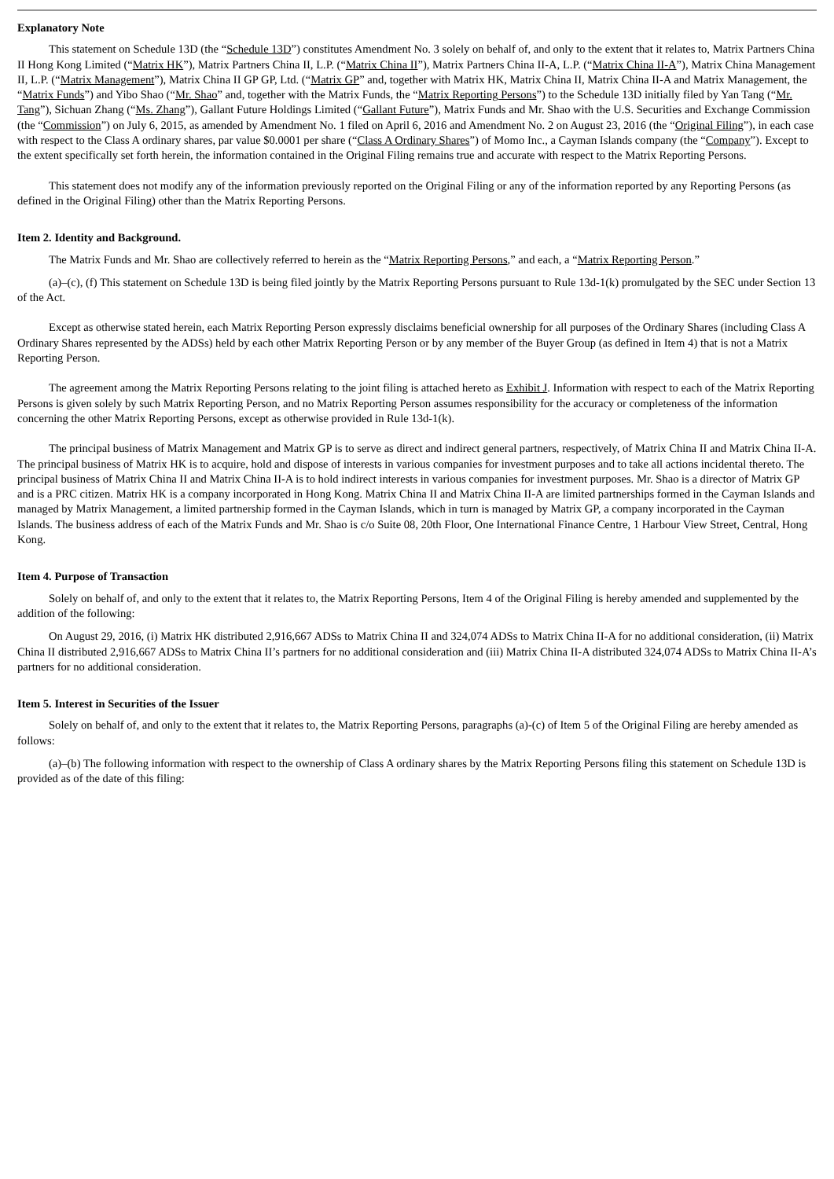Explanatory Note
This statement on Schedule 13D (the “Schedule 13D”) constitutes Amendment No. 3 solely on behalf of, and only to the extent that it relates to, Matrix Partners China II Hong Kong Limited (“Matrix HK”), Matrix Partners China II, L.P. (“Matrix China II”), Matrix Partners China II-A, L.P. (“Matrix China II-A”), Matrix China Management II, L.P. (“Matrix Management”), Matrix China II GP GP, Ltd. (“Matrix GP” and, together with Matrix HK, Matrix China II, Matrix China II-A and Matrix Management, the “Matrix Funds”) and Yibo Shao (“Mr. Shao” and, together with the Matrix Funds, the “Matrix Reporting Persons”) to the Schedule 13D initially filed by Yan Tang (“Mr. Tang”), Sichuan Zhang (“Ms. Zhang”), Gallant Future Holdings Limited (“Gallant Future”), Matrix Funds and Mr. Shao with the U.S. Securities and Exchange Commission (the “Commission”) on July 6, 2015, as amended by Amendment No. 1 filed on April 6, 2016 and Amendment No. 2 on August 23, 2016 (the “Original Filing”), in each case with respect to the Class A ordinary shares, par value $0.0001 per share (“Class A Ordinary Shares”) of Momo Inc., a Cayman Islands company (the “Company”). Except to the extent specifically set forth herein, the information contained in the Original Filing remains true and accurate with respect to the Matrix Reporting Persons.
This statement does not modify any of the information previously reported on the Original Filing or any of the information reported by any Reporting Persons (as defined in the Original Filing) other than the Matrix Reporting Persons.
Item 2. Identity and Background.
The Matrix Funds and Mr. Shao are collectively referred to herein as the “Matrix Reporting Persons,” and each, a “Matrix Reporting Person.”
(a)–(c), (f) This statement on Schedule 13D is being filed jointly by the Matrix Reporting Persons pursuant to Rule 13d-1(k) promulgated by the SEC under Section 13 of the Act.
Except as otherwise stated herein, each Matrix Reporting Person expressly disclaims beneficial ownership for all purposes of the Ordinary Shares (including Class A Ordinary Shares represented by the ADSs) held by each other Matrix Reporting Person or by any member of the Buyer Group (as defined in Item 4) that is not a Matrix Reporting Person.
The agreement among the Matrix Reporting Persons relating to the joint filing is attached hereto as Exhibit J. Information with respect to each of the Matrix Reporting Persons is given solely by such Matrix Reporting Person, and no Matrix Reporting Person assumes responsibility for the accuracy or completeness of the information concerning the other Matrix Reporting Persons, except as otherwise provided in Rule 13d-1(k).
The principal business of Matrix Management and Matrix GP is to serve as direct and indirect general partners, respectively, of Matrix China II and Matrix China II-A. The principal business of Matrix HK is to acquire, hold and dispose of interests in various companies for investment purposes and to take all actions incidental thereto. The principal business of Matrix China II and Matrix China II-A is to hold indirect interests in various companies for investment purposes. Mr. Shao is a director of Matrix GP and is a PRC citizen. Matrix HK is a company incorporated in Hong Kong. Matrix China II and Matrix China II-A are limited partnerships formed in the Cayman Islands and managed by Matrix Management, a limited partnership formed in the Cayman Islands, which in turn is managed by Matrix GP, a company incorporated in the Cayman Islands. The business address of each of the Matrix Funds and Mr. Shao is c/o Suite 08, 20th Floor, One International Finance Centre, 1 Harbour View Street, Central, Hong Kong.
Item 4. Purpose of Transaction
Solely on behalf of, and only to the extent that it relates to, the Matrix Reporting Persons, Item 4 of the Original Filing is hereby amended and supplemented by the addition of the following:
On August 29, 2016, (i) Matrix HK distributed 2,916,667 ADSs to Matrix China II and 324,074 ADSs to Matrix China II-A for no additional consideration, (ii) Matrix China II distributed 2,916,667 ADSs to Matrix China II’s partners for no additional consideration and (iii) Matrix China II-A distributed 324,074 ADSs to Matrix China II-A’s partners for no additional consideration.
Item 5. Interest in Securities of the Issuer
Solely on behalf of, and only to the extent that it relates to, the Matrix Reporting Persons, paragraphs (a)-(c) of Item 5 of the Original Filing are hereby amended as follows:
(a)–(b) The following information with respect to the ownership of Class A ordinary shares by the Matrix Reporting Persons filing this statement on Schedule 13D is provided as of the date of this filing: